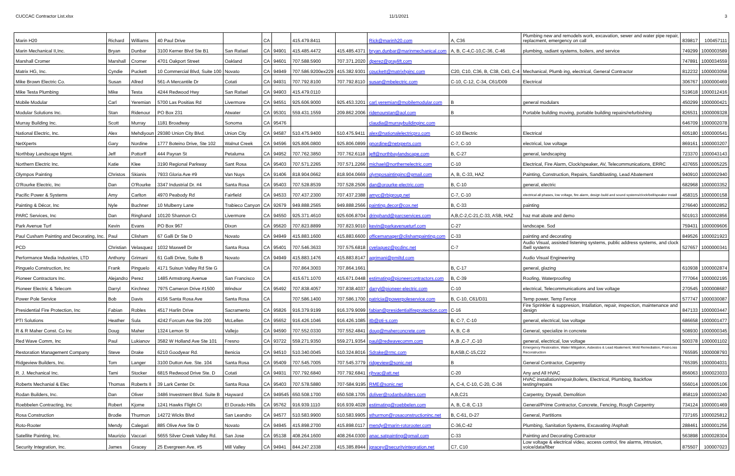CUCCAC Contractor List.xlsx 11/1/2021 3
| Marin H20 | Richard | Williams | 40 Paul Drive | | CA | | 415.479.8411 | | Rick@marinh20.com | A, C36 | Plumbing new and remodels work, excavation, sewer and water pipe repair, replacment, emergency on call | 839817 | 100457111 |
| Marin Mechanical II,Inc. | Bryan | Dunbar | 3100 Kerner Blvd Ste B1 | San Rafael | CA | 94901 | 415.485.4472 | 415.485.4371 | bryan.dunbar@marinmechanical.com | A, B, C-4,C-10,C-36, C-46 | plumbing, radiant systems, boilers, and service | 749299 | 1000003589 |
| Marshall Cromer | Marshall | Cromer | 4701 Oakport Street | Oakland | CA | 94601 | 707.588.5900 | 707.371.2020 | dperez@graylift.com | | | 747891 | 1000034559 |
| Matrix HG, Inc. | Cyndie | Puckett | 10 Commercial Blvd, Suite 100 | Novato | CA | 94949 | 707.586.9200ex229 | 415.382.9301 | cpuckett@matrixhginc.com | C20, C10, C36, B, C38, C43, C-4 | Mechanical, Plumb ing, electrical, General Contractor | 812232 | 1000003058 |
| Mike Brown Electric Co. | Susan | Allred | 561-A Mercantile Dr | Cotati | CA | 94931 | 707.792.8100 | 707.792.8110 | susan@mbelectric.com | C-10, C-12, C-34, C61/D09 | Electrical | 306767 | 1000000469 |
| Mike Testa Plumbing | Mike | Testa | 4244 Redwood Hwy | San Rafael | CA | 94903 | 415.479.0110 | | | | | 519618 | 1000012416 |
| Mobile Modular | Carl | Yeremian | 5700 Las Positias Rd | Livermore | CA | 94551 | 925.606.9000 | 925.453.3201 | carl.yeremian@mobilemodular.com | B | general modulars | 450299 | 1000000421 |
| Modular Solutions Inc. | Stan | Ridenour | PO Box 231 | Atwater | CA | 95301 | 559.431.1559 | 209.862.2006 | ridenourstan@aol.com | B | Portable building moving, portable building repairs/refurbishing | 826531 | 1000009328 |
| Murray Building Inc. | Scott | Murray | 1181 Broadway | Sonoma | CA | 95476 | | | claudia@murraybuildinginc.com | | | 646709 | 1000002078 |
| National Electric, Inc. | Alex | Mehdiyoun | 29380 Union City Blvd. | Union City | CA | 94587 | 510.475.9400 | 510.475.9411 | alex@nationalelectricpro.com | C-10 Electric | Electrical | 605180 | 1000000541 |
| NetXperts | Gary | Nordine | 1777 Boteino Drive, Ste 102 | Walnut Creek | CA | 94596 | 925.806.0800 | 925.806.0899 | gnordine@netxperts.com | C-7, C-10 | electrical, low voltage | 869161 | 1000003207 |
| Northbay Landscape Mgmt. | Jeff | Pottorff | 444 Payran St | Petaluma | CA | 94952 | 707.762.3850 | 707.762.6118 | jeff@northbaylandscape.com | B, C-27 | general, landscaping | 723370 | 1000043143 |
| Northern Electric Inc. | Katie | Klee | 3190 Regional Parkway | Sant Rosa | CA | 95403 | 707.571.2265 | 707.571.2266 | michael@northernelectric.com | C-10 | Electrical, Fire Alarm, Clock/speaker, AV, Telecommunications, ERRC | 437655 | 1000005225 |
| Olympos Painting | Christos | Skianis | 7933 Gloria Ave #9 | Van Nuys | CA | 91406 | 818.904.0662 | 818.904.0669 | olymposaintinginc@gmail.com | A, B, C-33, HAZ | Painting, Construction, Repairs, Sandblasting, Lead Abatement | 940910 | 1000002940 |
| O'Rourke Electric, Inc | Dan | O'Rourke | 3347 Industrial Dr. #4 | Santa Rosa | CA | 95403 | 707.528.8539 | 707.528.2506 | dan@orourke-electric.com | B, C-10 | general, electric | 682968 | 1000003352 |
| Pacific Power & Systems | Amy | Carlton | 4970 Peabody Rd | Fairfield | CA | 94533 | 707.437.2300 | 707.437.2388 | amyc@rbigroup.net | C-7, C-10 | electrical all phases, low voltage, fire alarm, design build and sound systems/clock/bell/speaker install | 458315 | 1000000158 |
| Painting & Décor, Inc | Nyle | Buchner | 10 Mulberry Lane | Trabieco Canyon | CA | 92679 | 949.888.2565 | 949.888.2566 | painting.decor@cox.net | B, C-33 | painting | 276640 | 1000002852 |
| PARC Services, Inc | Dan | Ringhand | 10120 Shannon Ct | Livermore | CA | 94550 | 925.371.4610 | 925.606.8704 | dringhand@parcservices.com | A,B,C-2,C-21,C-33, ASB, HAZ | haz mat abate and demo | 501913 | 1000002856 |
| Park Avenue Turf | Kevin | Evans | PO Box 967 | Dixon | CA | 95620 | 707.823.8899 | 707.823.9010 | kevin@parkavenueturf.com | C-27 | landscape. Sod | 759431 | 1000009606 |
| Paul Cusham Painting and Decorating, Inc. | Paul | Clisham | 67 Galli Dr Ste D | Novato | CA | 94949 | 415.883.1600 | 415.883.6600 | officemanager@clishampainting.com | C-33 | painting and decorating | 849526 | 1000021923 |
| PCD | Christian | Velasquez | 1032 Maxwell Dr | Santa Rosa | CA | 95401 | 707.546.3633 | 707.575.6818 | cvelaquez@pcdinc.net | C-7 | Audio Visual, assisted listening systems, public address systems, and clock /bell systems | 527657 | 1000000341 |
| Performance Media Industries, LTD | Anthony | Grimani | 61 Galli Drive, Suite B | Novato | CA | 94949 | 415.883.1476 | 415.883.8147 | agrimani@pmiltd.com | | Audio Visual Engineering | | |
| Pinguelo Construction, Inc | Frank | Pinguelo | 4171 Suisun Valley Rd Ste G | | CA | | 707.864.3003 | 707.864.1661 | | B, C-17 | general, glazing | 610938 | 1000002874 |
| Pioneer Contractors Inc. | Alejandro | Perez | 1485 Armstrong Avenue | San Francisco | CA | | 415.671.1070 | 415.671.0448 | estimating@pioneercontractors.com | B, C-39 | Roofing, Waterproofing | 777064 | 1000002195 |
| Pioneer Electric & Telecom | Darryl | Kirchnez | 7975 Cameron Drive #1500 | Windsor | CA | 95492 | 707.838.4057 | 707.838.4037 | darryl@pioneer-electric.com | C-10 | electrical, Telecommunications and low voltage | 270545 | 1000008687 |
| Power Pole Service | Bob | Davis | 4156 Santa Rosa Ave | Santa Rosa | CA | | 707.586.1400 | 707.586.1700 | patricia@powerpoleservice.com | B, C-10, C61/D31 | Temp power, Temp Fence | 577747 | 1000030087 |
| Presidential Fire Protection, Inc | Fabian | Robles | 4517 Harlin Drive | Sacramento | CA | 95826 | 916.379.9199 | 916.379.9099 | fabian@presidentialfireprotection.com | C-16 | Fire Sprinkler & suppresion, Intallation, repair, inspection, maintenance and design | 847133 | 1000003447 |
| PTI Solutions | Heather | Sula | 4242 Forcum Ave Ste 200 | McLellen | CA | 95652 | 916.426.1046 | 916.426.1085 | itb@pti-s.com | B, C-7, C-10 | general, electrical, low voltage | 686658 | 1000001477 |
| R & R Maher Const. Co Inc | Doug | Maher | 1324 Lemon St | Vallejo | CA | 94590 | 707.552.0330 | 707.552.4841 | doug@maherconcrete.com | A, B, C-8 | General, specialize in concrete | 508930 | 1000000345 |
| Red Wave Comm, Inc | Paul | Lukianov | 3582 W Holland Ave Ste 101 | Fresno | CA | 93722 | 559.271.9350 | 559.271.9354 | paul@redwavecomm.com | A ,B ,C-7 ,C-10 | general, electrical, low voltage | 500378 | 1000001102 |
| Restoration Management Company | Steve | Drake | 6210 Goodyear Rd. | Benicia | CA | 94510 | 510.340.0045 | 510.324.8016 | Sdrake@rmc.com | B,ASB,C-15,C22 | Emergency Restoration, Water Mitigation, Asbestos & Lead Abatement, Mold Remediation, Post-Loss Reconstruction | 765595 | 1000008793 |
| Ridgeview Builders, Inc. | Tom | Langer | 3100 Dutton Ave. Ste. 104 | Santa Rosa | CA | 95409 | 707.545.7005 | 707.545.3779 | ridgeview@sonic.net | B | General Contractor, Carpentry | 765395 | 1000004031 |
| R. J. Mechanical Inc. | Tami | Stocker | 6815 Redwood Drive Ste. D | Cotati | CA | 94931 | 707.792.6840 | 707.792.6841 | rjhvac@att.net | C-20 | Any and All HVAC | 856063 | 1000023033 |
| Roberts Mechanial & Elec | Thomas | Roberts II | 39 Lark Center Dr. | Santa Rosa | CA | 95403 | 707.578.5880 | 707-584.9195 | RME@sonic.net | A, C-4, C-10, C-20, C-36 | HVAC installation/repair,Boilers, Electrical, Plumbing, Backflow testing/repairs | 556014 | 1000005106 |
| Rodan Builders, Inc. | Dan | Oliver | 3486 Investment Blvd. Suite B | Hayward | CA | 949545 | 650.508.1700 | 650.508.1705 | doliver@rodanbuilders.com | A,B,C21 | Carpentry, Drywall, Demolition | 858119 | 1000003240 |
| Roebbelen Contracting, Inc | Robert | Kjome | 1241 Hawks Flight Ct | El Dorado Hills | CA | 95762 | 916.939.1110 | 916.939.4028 | estimating@roebbelen.com | A, B, C-8, C-13 | General/Prime Contractor, Concrete, Fencing, Rough Carpentry | 734124 | 1000001469 |
| Rosa Construction | Brodie | Thurmon | 14272 Wicks Blvd | San Leandro | CA | 94577 | 510.583.9900 | 510.583.9905 | sthurmon@rosaconstructioninc.net | B, C-61, D-27 | General, Partitions | 737165 | 1000025812 |
| Roto-Rooter | Mendy | Calegari | 885 Olive Ave Ste D | Novato | CA | 94945 | 415.898.2700 | 415.898.0117 | mendy@marin-rotorooter.com | C-36,C-42 | Plumbing, Sanitation Systems, Excavating /Asphalt | 288461 | 1000001256 |
| Satellite Painting, Inc. | Maurizio | Vaccari | 5655 Silver Creek Valley Rd. | San Jose | CA | 95138 | 408.264.1600 | 408.264.0300 | anac.satpainting@gmail.com | C-33 | Painting and Decorating Contractor | 563898 | 1000028304 |
| Security Integration, Inc. | James | Gracey | 25 Evergreen Ave. #5 | Mill Valley | CA | 94941 | 844.247.2338 | 415.385.8944 | jgracey@securityintegration.net | C7, C10 | Low voltage & electrical video, access control, fire alarms, intrusion, voice/data/fiber | 875507 | 100007023 |